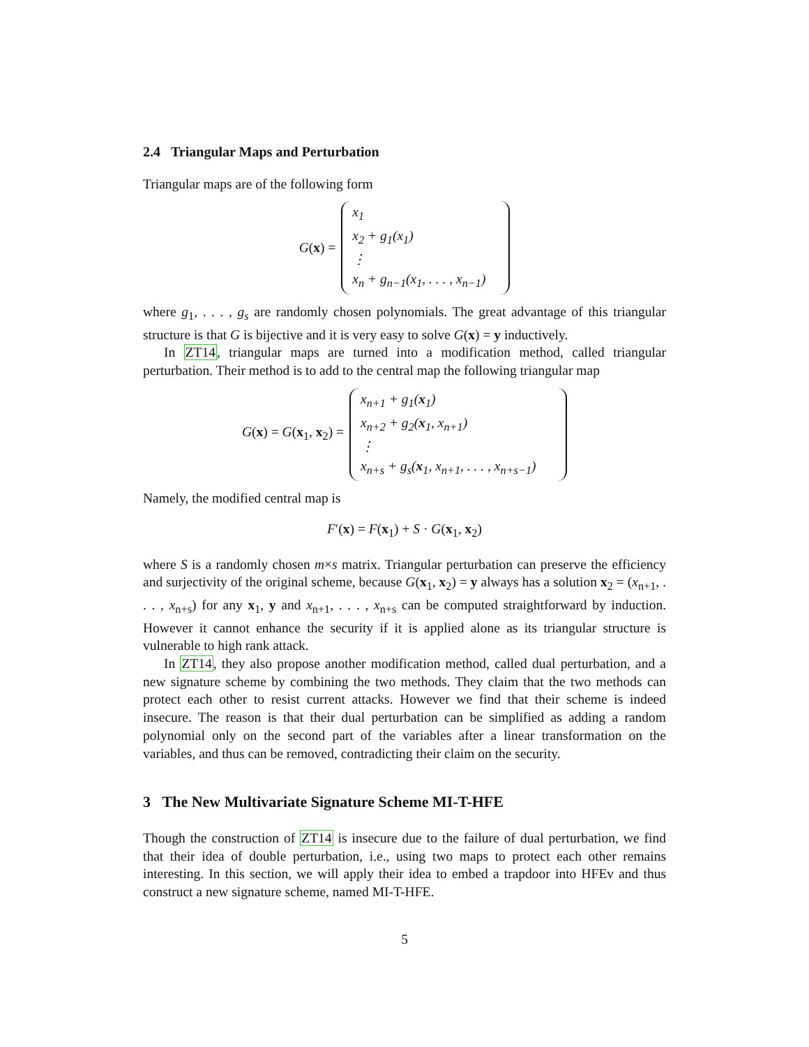2.4 Triangular Maps and Perturbation
Triangular maps are of the following form
G(x) =
x<sub>1</sub>
x<sub>2</sub> + g<sub>1</sub>(x<sub>1</sub>)
⋮
x<sub>n</sub> + g<sub>n−1</sub>(x<sub>1</sub>, . . . , x<sub>n−1</sub>)
where g<sub>1</sub>, . . . , g<sub>s</sub> are randomly chosen polynomials. The great advantage of this triangular structure is that G is bijective and it is very easy to solve G(x) = y inductively.
In ZT14, triangular maps are turned into a modification method, called triangular perturbation. Their method is to add to the central map the following triangular map
G(x) = G(x<sub>1</sub>, x<sub>2</sub>) =
x<sub>n+1</sub> + g<sub>1</sub>(x<sub>1</sub>)
x<sub>n+2</sub> + g<sub>2</sub>(x<sub>1</sub>, x<sub>n+1</sub>)
⋮
x<sub>n+s</sub> + g<sub>s</sub>(x<sub>1</sub>, x<sub>n+1</sub>, . . . , x<sub>n+s−1</sub>)
Namely, the modified central map is
F′(x) = F(x<sub>1</sub>) + S · G(x<sub>1</sub>, x<sub>2</sub>)
where S is a randomly chosen m×s matrix. Triangular perturbation can preserve the efficiency and surjectivity of the original scheme, because G(x<sub>1</sub>, x<sub>2</sub>) = y always has a solution x<sub>2</sub> = (x<sub>n+1</sub>, . . . , x<sub>n+s</sub>) for any x<sub>1</sub>, y and x<sub>n+1</sub>, . . . , x<sub>n+s</sub> can be computed straightforward by induction. However it cannot enhance the security if it is applied alone as its triangular structure is vulnerable to high rank attack.
In ZT14, they also propose another modification method, called dual perturbation, and a new signature scheme by combining the two methods. They claim that the two methods can protect each other to resist current attacks. However we find that their scheme is indeed insecure. The reason is that their dual perturbation can be simplified as adding a random polynomial only on the second part of the variables after a linear transformation on the variables, and thus can be removed, contradicting their claim on the security.
3 The New Multivariate Signature Scheme MI-T-HFE
Though the construction of ZT14 is insecure due to the failure of dual perturbation, we find that their idea of double perturbation, i.e., using two maps to protect each other remains interesting. In this section, we will apply their idea to embed a trapdoor into HFEv and thus construct a new signature scheme, named MI-T-HFE.
5